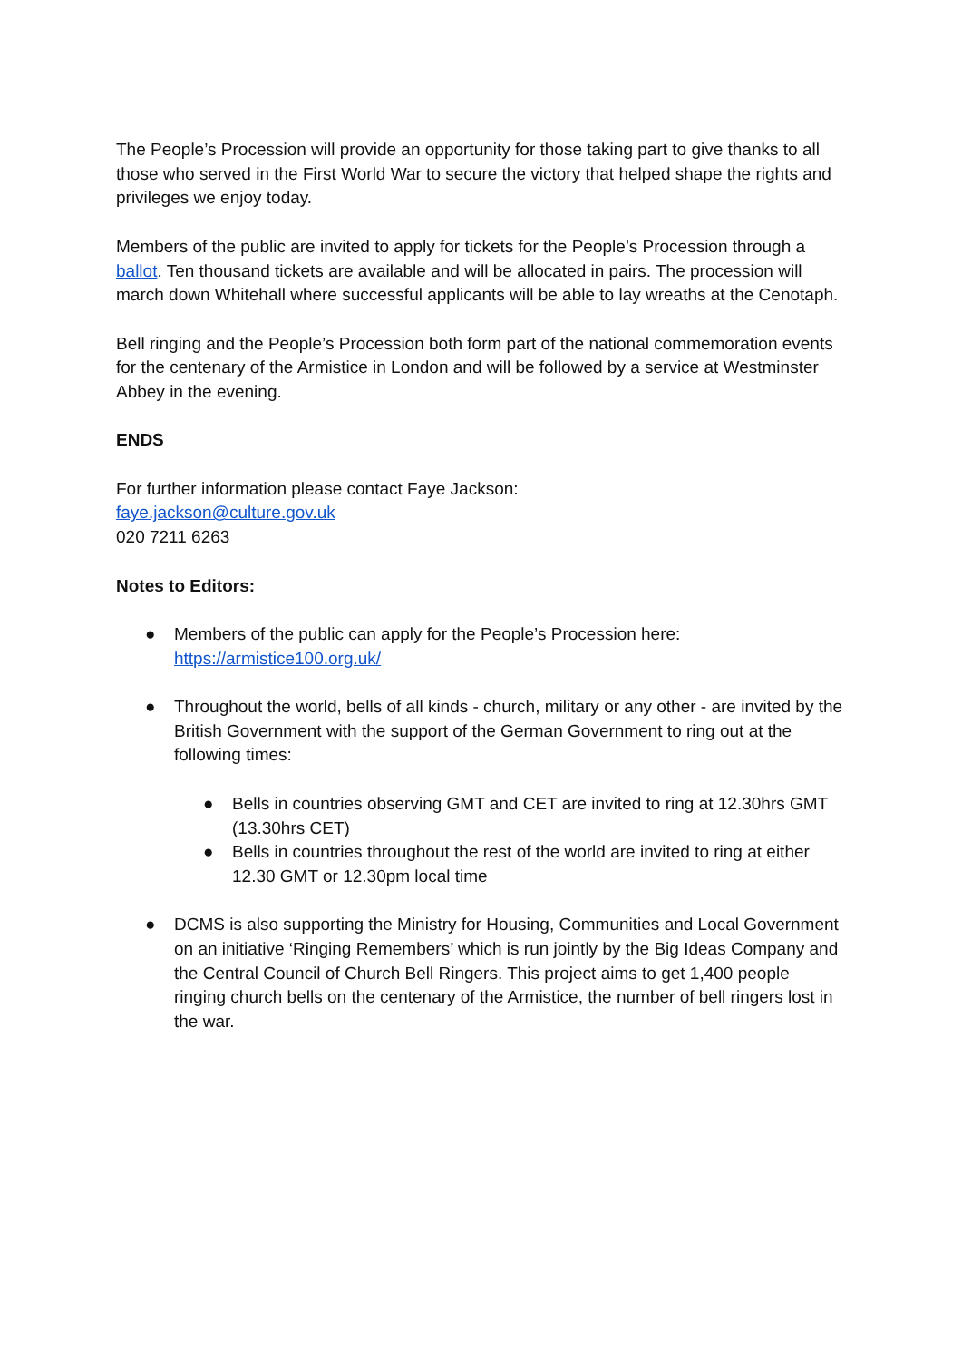The People’s Procession will provide an opportunity for those taking part to give thanks to all those who served in the First World War to secure the victory that helped shape the rights and privileges we enjoy today.
Members of the public are invited to apply for tickets for the People’s Procession through a ballot. Ten thousand tickets are available and will be allocated in pairs. The procession will march down Whitehall where successful applicants will be able to lay wreaths at the Cenotaph.
Bell ringing and the People’s Procession both form part of the national commemoration events for the centenary of the Armistice in London and will be followed by a service at Westminster Abbey in the evening.
ENDS
For further information please contact Faye Jackson:
faye.jackson@culture.gov.uk
020 7211 6263
Notes to Editors:
● Members of the public can apply for the People’s Procession here: https://armistice100.org.uk/
● Throughout the world, bells of all kinds - church, military or any other - are invited by the British Government with the support of the German Government to ring out at the following times:
● Bells in countries observing GMT and CET are invited to ring at 12.30hrs GMT (13.30hrs CET)
● Bells in countries throughout the rest of the world are invited to ring at either 12.30 GMT or 12.30pm local time
● DCMS is also supporting the Ministry for Housing, Communities and Local Government on an initiative ‘Ringing Remembers’ which is run jointly by the Big Ideas Company and the Central Council of Church Bell Ringers. This project aims to get 1,400 people ringing church bells on the centenary of the Armistice, the number of bell ringers lost in the war.